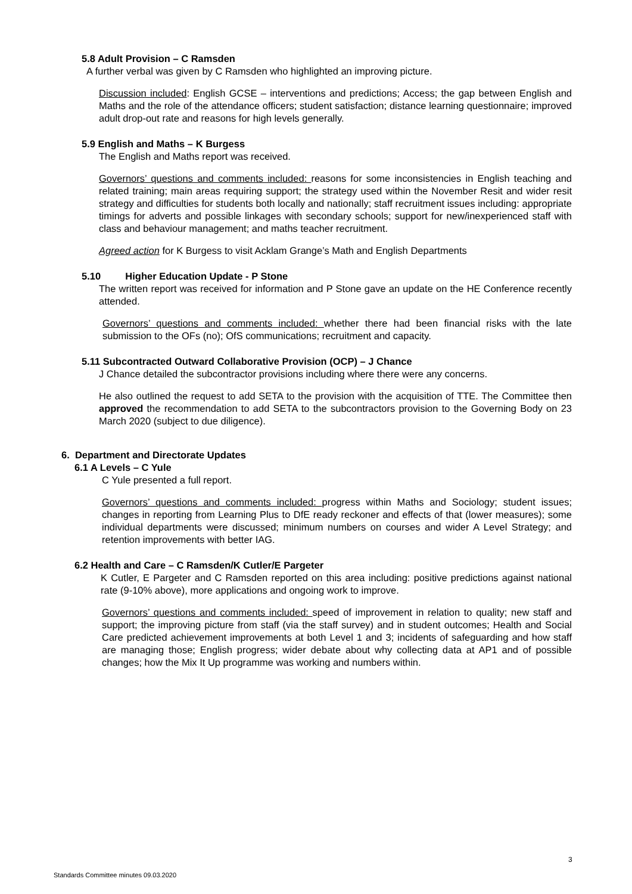5.8 Adult Provision – C Ramsden
A further verbal was given by C Ramsden who highlighted an improving picture.
Discussion included: English GCSE – interventions and predictions; Access; the gap between English and Maths and the role of the attendance officers; student satisfaction; distance learning questionnaire; improved adult drop-out rate and reasons for high levels generally.
5.9 English and Maths – K Burgess
The English and Maths report was received.
Governors’ questions and comments included: reasons for some inconsistencies in English teaching and related training; main areas requiring support; the strategy used within the November Resit and wider resit strategy and difficulties for students both locally and nationally; staff recruitment issues including: appropriate timings for adverts and possible linkages with secondary schools; support for new/inexperienced staff with class and behaviour management; and maths teacher recruitment.
Agreed action for K Burgess to visit Acklam Grange’s Math and English Departments
5.10 Higher Education Update - P Stone
The written report was received for information and P Stone gave an update on the HE Conference recently attended.
Governors’ questions and comments included: whether there had been financial risks with the late submission to the OFs (no); OfS communications; recruitment and capacity.
5.11 Subcontracted Outward Collaborative Provision (OCP) – J Chance
J Chance detailed the subcontractor provisions including where there were any concerns.
He also outlined the request to add SETA to the provision with the acquisition of TTE. The Committee then approved the recommendation to add SETA to the subcontractors provision to the Governing Body on 23 March 2020 (subject to due diligence).
6. Department and Directorate Updates
6.1 A Levels – C Yule
C Yule presented a full report.
Governors’ questions and comments included: progress within Maths and Sociology; student issues; changes in reporting from Learning Plus to DfE ready reckoner and effects of that (lower measures); some individual departments were discussed; minimum numbers on courses and wider A Level Strategy; and retention improvements with better IAG.
6.2 Health and Care – C Ramsden/K Cutler/E Pargeter
K Cutler, E Pargeter and C Ramsden reported on this area including: positive predictions against national rate (9-10% above), more applications and ongoing work to improve.
Governors’ questions and comments included: speed of improvement in relation to quality; new staff and support; the improving picture from staff (via the staff survey) and in student outcomes; Health and Social Care predicted achievement improvements at both Level 1 and 3; incidents of safeguarding and how staff are managing those; English progress; wider debate about why collecting data at AP1 and of possible changes; how the Mix It Up programme was working and numbers within.
3
Standards Committee minutes 09.03.2020